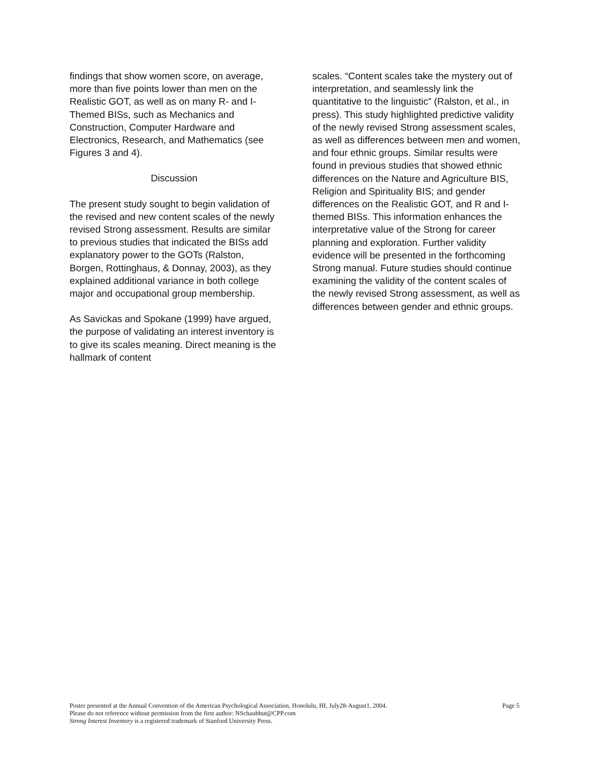findings that show women score, on average, more than five points lower than men on the Realistic GOT, as well as on many R- and I-Themed BISs, such as Mechanics and Construction, Computer Hardware and Electronics, Research, and Mathematics (see Figures 3 and 4).
Discussion
The present study sought to begin validation of the revised and new content scales of the newly revised Strong assessment. Results are similar to previous studies that indicated the BISs add explanatory power to the GOTs (Ralston, Borgen, Rottinghaus, & Donnay, 2003), as they explained additional variance in both college major and occupational group membership.
As Savickas and Spokane (1999) have argued, the purpose of validating an interest inventory is to give its scales meaning. Direct meaning is the hallmark of content
scales. “Content scales take the mystery out of interpretation, and seamlessly link the quantitative to the linguistic” (Ralston, et al., in press). This study highlighted predictive validity of the newly revised Strong assessment scales, as well as differences between men and women, and four ethnic groups. Similar results were found in previous studies that showed ethnic differences on the Nature and Agriculture BIS, Religion and Spirituality BIS; and gender differences on the Realistic GOT, and R and I-themed BISs. This information enhances the interpretative value of the Strong for career planning and exploration. Further validity evidence will be presented in the forthcoming Strong manual. Future studies should continue examining the validity of the content scales of the newly revised Strong assessment, as well as differences between gender and ethnic groups.
Poster presented at the Annual Convention of the American Psychological Association, Honolulu, HI, July28-August1, 2004. Page 5
Please do not reference without permission from the first author: NSchaubhut@CPP.com
Strong Interest Inventory is a registered trademark of Stanford University Press.